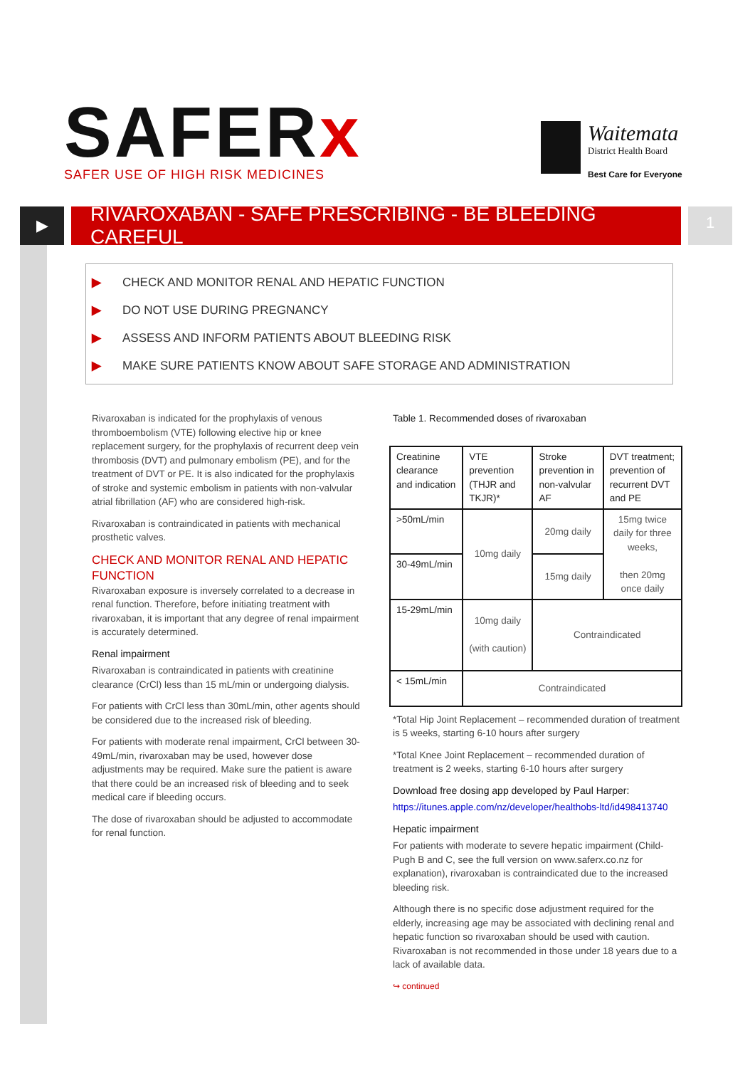SAFERx
SAFER USE OF HIGH RISK MEDICINES
Waitemata
District Health Board
Best Care for Everyone
▶
RIVAROXABAN - SAFE PRESCRIBING - BE BLEEDING CAREFUL
1
▶ CHECK AND MONITOR RENAL AND HEPATIC FUNCTION
▶ DO NOT USE DURING PREGNANCY
▶ ASSESS AND INFORM PATIENTS ABOUT BLEEDING RISK
▶ MAKE SURE PATIENTS KNOW ABOUT SAFE STORAGE AND ADMINISTRATION
Rivaroxaban is indicated for the prophylaxis of venous thromboembolism (VTE) following elective hip or knee replacement surgery, for the prophylaxis of recurrent deep vein thrombosis (DVT) and pulmonary embolism (PE), and for the treatment of DVT or PE. It is also indicated for the prophylaxis of stroke and systemic embolism in patients with non-valvular atrial fibrillation (AF) who are considered high-risk.
Rivaroxaban is contraindicated in patients with mechanical prosthetic valves.
CHECK AND MONITOR RENAL AND HEPATIC FUNCTION
Rivaroxaban exposure is inversely correlated to a decrease in renal function. Therefore, before initiating treatment with rivaroxaban, it is important that any degree of renal impairment is accurately determined.
Renal impairment
Rivaroxaban is contraindicated in patients with creatinine clearance (CrCl) less than 15 mL/min or undergoing dialysis.
For patients with CrCl less than 30mL/min, other agents should be considered due to the increased risk of bleeding.
For patients with moderate renal impairment, CrCl between 30-49mL/min, rivaroxaban may be used, however dose adjustments may be required. Make sure the patient is aware that there could be an increased risk of bleeding and to seek medical care if bleeding occurs.
The dose of rivaroxaban should be adjusted to accommodate for renal function.
Table 1. Recommended doses of rivaroxaban
| Creatinine clearance and indication | VTE prevention (THJR and TKJR)* | Stroke prevention in non-valvular AF | DVT treatment; prevention of recurrent DVT and PE |
| --- | --- | --- | --- |
| >50mL/min | 10mg daily | 20mg daily | 15mg twice daily for three weeks, then 20mg once daily |
| 30-49mL/min | | 15mg daily | |
| 15-29mL/min | 10mg daily (with caution) | Contraindicated | |
| < 15mL/min | Contraindicated | | |
*Total Hip Joint Replacement – recommended duration of treatment is 5 weeks, starting 6-10 hours after surgery
*Total Knee Joint Replacement – recommended duration of treatment is 2 weeks, starting 6-10 hours after surgery
Download free dosing app developed by Paul Harper:
https://itunes.apple.com/nz/developer/healthobs-ltd/id498413740
Hepatic impairment
For patients with moderate to severe hepatic impairment (Child-Pugh B and C, see the full version on www.saferx.co.nz for explanation), rivaroxaban is contraindicated due to the increased bleeding risk.
Although there is no specific dose adjustment required for the elderly, increasing age may be associated with declining renal and hepatic function so rivaroxaban should be used with caution. Rivaroxaban is not recommended in those under 18 years due to a lack of available data.
↪ continued